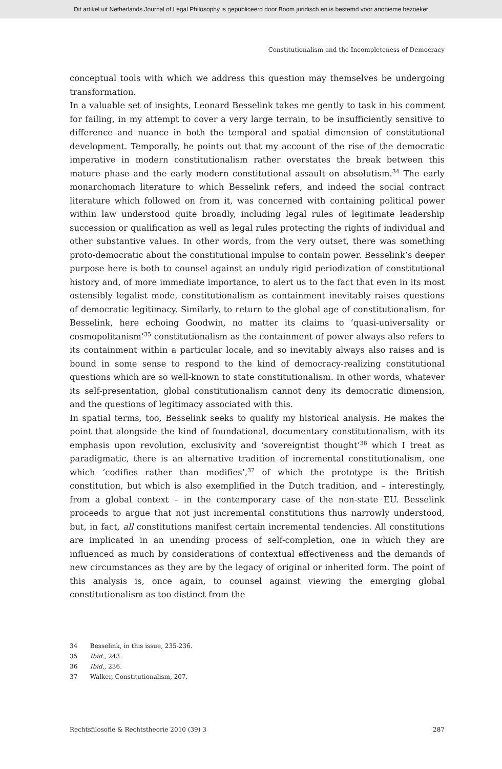Dit artikel uit Netherlands Journal of Legal Philosophy is gepubliceerd door Boom juridisch en is bestemd voor anonieme bezoeker
Constitutionalism and the Incompleteness of Democracy
conceptual tools with which we address this question may themselves be undergoing transformation.
In a valuable set of insights, Leonard Besselink takes me gently to task in his comment for failing, in my attempt to cover a very large terrain, to be insufficiently sensitive to difference and nuance in both the temporal and spatial dimension of constitutional development. Temporally, he points out that my account of the rise of the democratic imperative in modern constitutionalism rather overstates the break between this mature phase and the early modern constitutional assault on absolutism.<sup>34</sup> The early monarchomach literature to which Besselink refers, and indeed the social contract literature which followed on from it, was concerned with containing political power within law understood quite broadly, including legal rules of legitimate leadership succession or qualification as well as legal rules protecting the rights of individual and other substantive values. In other words, from the very outset, there was something proto-democratic about the constitutional impulse to contain power. Besselink’s deeper purpose here is both to counsel against an unduly rigid periodization of constitutional history and, of more immediate importance, to alert us to the fact that even in its most ostensibly legalist mode, constitutionalism as containment inevitably raises questions of democratic legitimacy. Similarly, to return to the global age of constitutionalism, for Besselink, here echoing Goodwin, no matter its claims to ‘quasi-universality or cosmopolitanism’<sup>35</sup> constitutionalism as the containment of power always also refers to its containment within a particular locale, and so inevitably always also raises and is bound in some sense to respond to the kind of democracy-realizing constitutional questions which are so well-known to state constitutionalism. In other words, whatever its self-presentation, global constitutionalism cannot deny its democratic dimension, and the questions of legitimacy associated with this.
In spatial terms, too, Besselink seeks to qualify my historical analysis. He makes the point that alongside the kind of foundational, documentary constitutionalism, with its emphasis upon revolution, exclusivity and ‘sovereigntist thought’<sup>36</sup> which I treat as paradigmatic, there is an alternative tradition of incremental constitutionalism, one which ‘codifies rather than modifies’,<sup>37</sup> of which the prototype is the British constitution, but which is also exemplified in the Dutch tradition, and – interestingly, from a global context – in the contemporary case of the non-state EU. Besselink proceeds to argue that not just incremental constitutions thus narrowly understood, but, in fact, all constitutions manifest certain incremental tendencies. All constitutions are implicated in an unending process of self-completion, one in which they are influenced as much by considerations of contextual effectiveness and the demands of new circumstances as they are by the legacy of original or inherited form. The point of this analysis is, once again, to counsel against viewing the emerging global constitutionalism as too distinct from the
34 Besselink, in this issue, 235-236.
35 Ibid., 243.
36 Ibid., 236.
37 Walker, Constitutionalism, 207.
Rechtsfilosofie & Rechtstheorie 2010 (39) 3 287